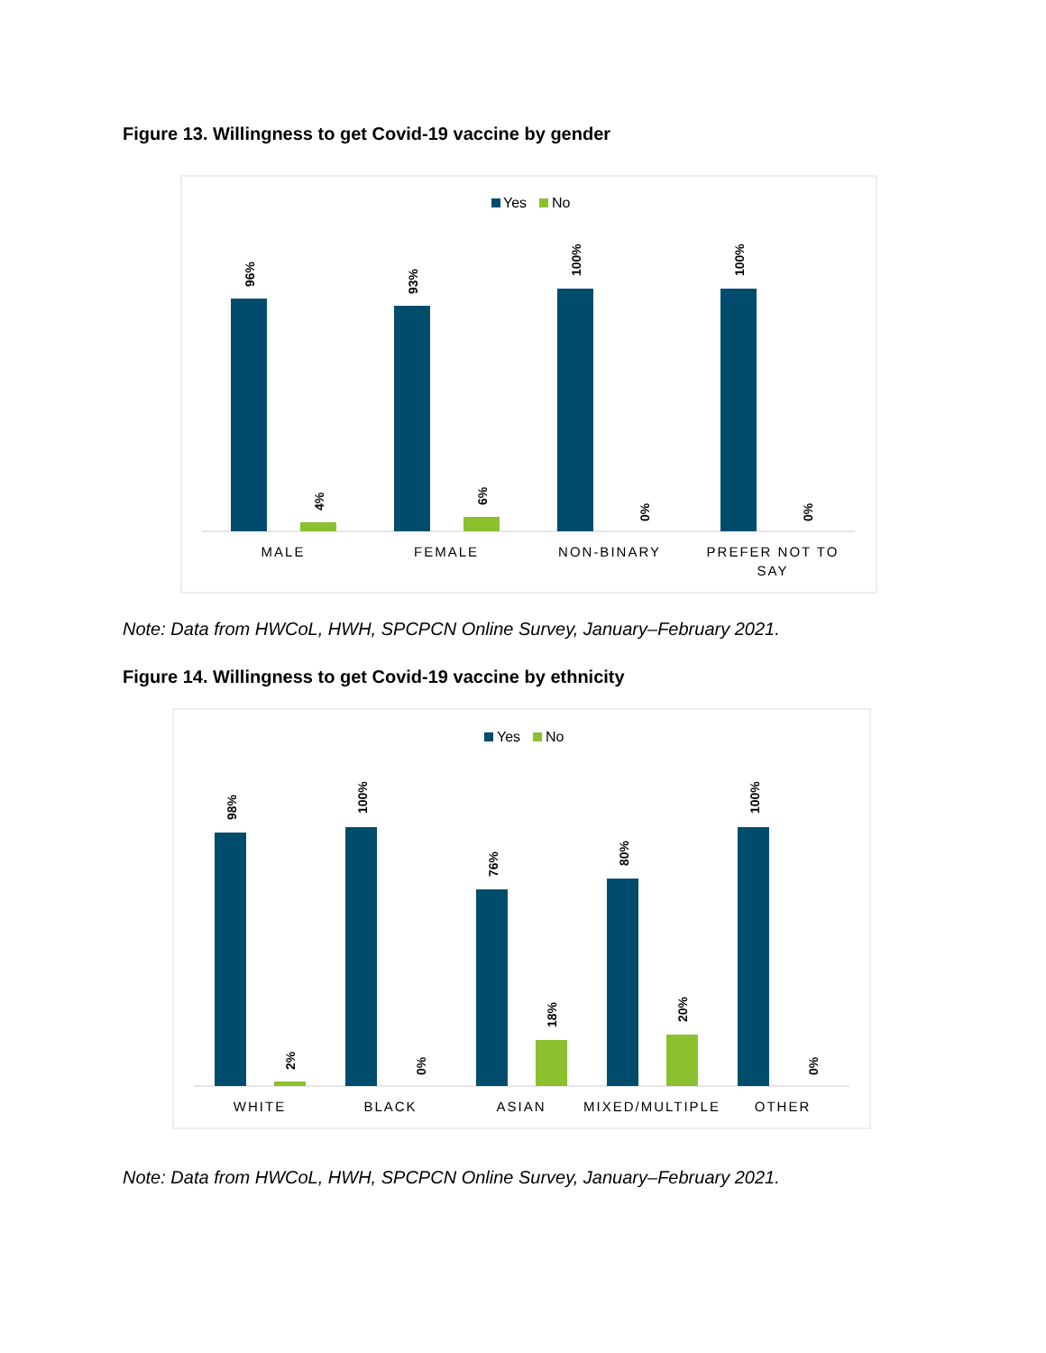Figure 13. Willingness to get Covid-19 vaccine by gender
Yes
No
96%
93%
100%
100%
4%
6%
0%
0%
MALE
FEMALE
NON-BINARY
PREFER NOT TO
SAY
Note: Data from HWCoL, HWH, SPCPCN Online Survey, January–February 2021.
Figure 14. Willingness to get Covid-19 vaccine by ethnicity
Yes
No
98%
100%
76%
80%
100%
2%
0%
18%
20%
0%
WHITE
BLACK
ASIAN
MIXED/MULTIPLE
OTHER
Note: Data from HWCoL, HWH, SPCPCN Online Survey, January–February 2021.